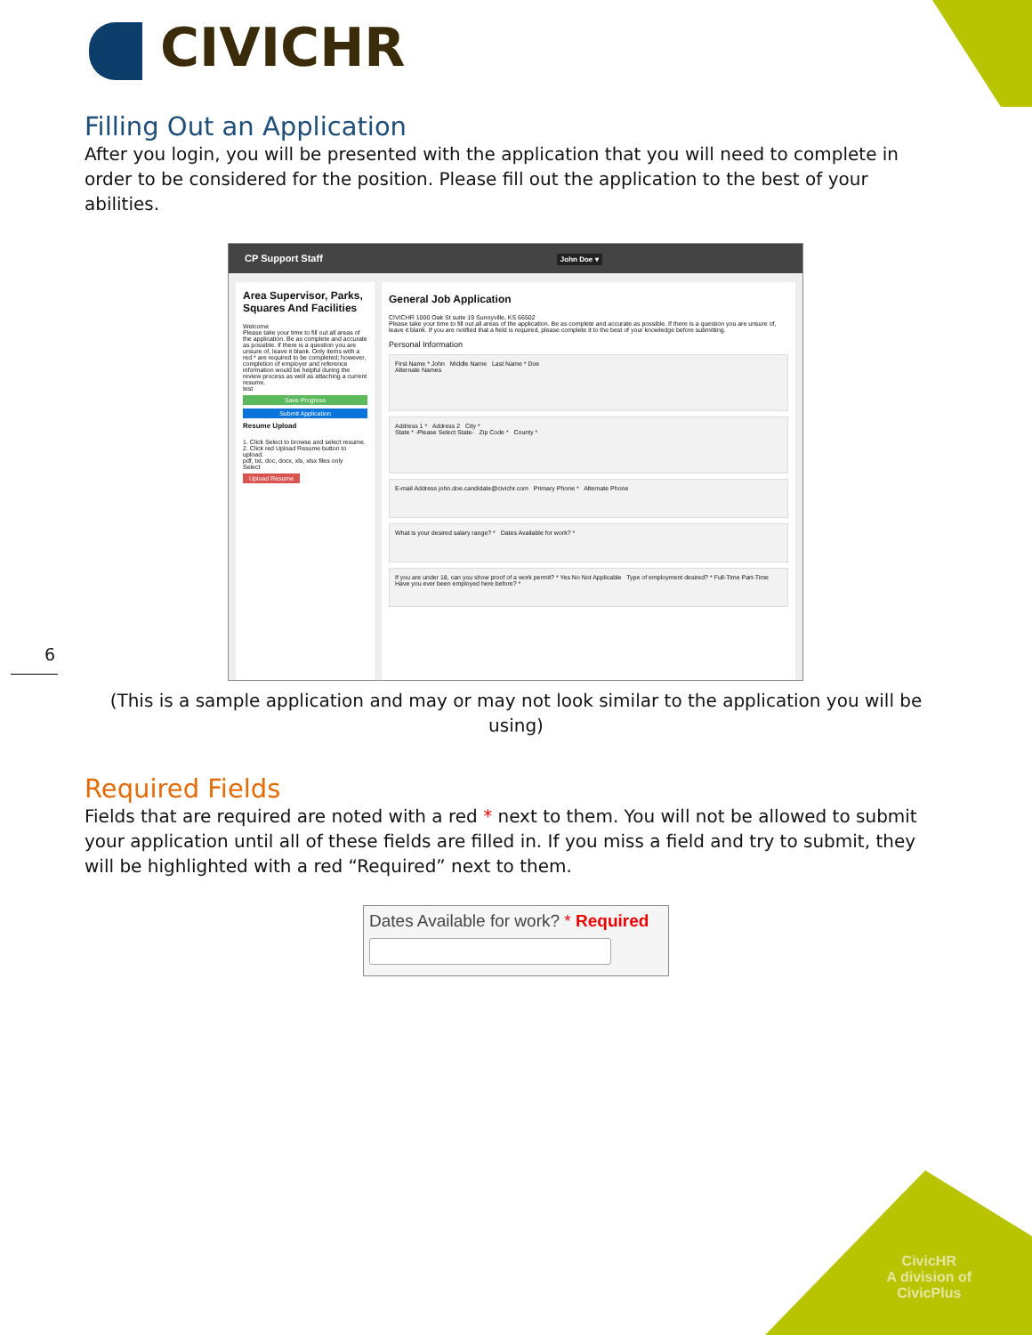CIVICHR
Filling Out an Application
After you login, you will be presented with the application that you will need to complete in order to be considered for the position. Please fill out the application to the best of your abilities.
CP Support Staff John Doe ▾
Area Supervisor, Parks, Squares And Facilities
Welcome
Please take your time to fill out all areas of the application. Be as complete and accurate as possible. If there is a question you are unsure of, leave it blank. Only items with a red * are required to be completed; however, completion of employer and reference information would be helpful during the review process as well as attaching a current resume.
test
Save Progress
Submit Application
Resume Upload
1. Click Select to browse and select resume. 2. Click red Upload Resume button to upload.
pdf, txt, doc, docx, xls, xlsx files only
Select
Upload Resume
General Job Application
CIVICHR 1000 Oak St suite 19 Sunnyville, KS 66502
Please take your time to fill out all areas of the application. Be as complete and accurate as possible. If there is a question you are unsure of, leave it blank. If you are notified that a field is required, please complete it to the best of your knowledge before submitting.
Personal Information
First Name * John Middle Name Last Name * Doe
Alternate Names
Address 1 * Address 2 City *
State * -Please Select State- Zip Code * County *
E-mail Address john.doe.candidate@civichr.com Primary Phone * Alternate Phone
What is your desired salary range? * Dates Available for work? *
If you are under 18, can you show proof of a work permit? * Yes No Not Applicable Type of employment desired? * Full-Time Part-Time
Have you ever been employed here before? *
(This is a sample application and may or may not look similar to the application you will be using)
Required Fields
Fields that are required are noted with a red * next to them. You will not be allowed to submit your application until all of these fields are filled in. If you miss a field and try to submit, they will be highlighted with a red “Required” next to them.
Dates Available for work? * Required
6
CivicHR
A division of
CivicPlus